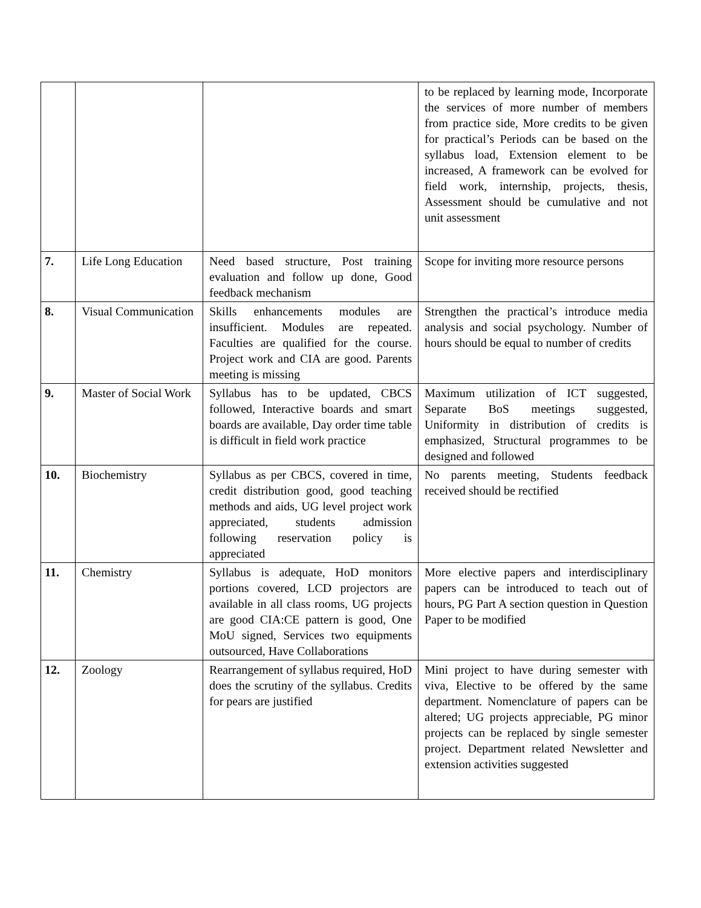| | | | to be replaced by learning mode, Incorporate the services of more number of members from practice side, More credits to be given for practical’s Periods can be based on the syllabus load, Extension element to be increased, A framework can be evolved for field work, internship, projects, thesis, Assessment should be cumulative and not unit assessment |
| 7. | Life Long Education | Need based structure, Post training evaluation and follow up done, Good feedback mechanism | Scope for inviting more resource persons |
| 8. | Visual Communication | Skills enhancements modules are insufficient. Modules are repeated. Faculties are qualified for the course. Project work and CIA are good. Parents meeting is missing | Strengthen the practical’s introduce media analysis and social psychology. Number of hours should be equal to number of credits |
| 9. | Master of Social Work | Syllabus has to be updated, CBCS followed, Interactive boards and smart boards are available, Day order time table is difficult in field work practice | Maximum utilization of ICT suggested, Separate BoS meetings suggested, Uniformity in distribution of credits is emphasized, Structural programmes to be designed and followed |
| 10. | Biochemistry | Syllabus as per CBCS, covered in time, credit distribution good, good teaching methods and aids, UG level project work appreciated, students admission following reservation policy is appreciated | No parents meeting, Students feedback received should be rectified |
| 11. | Chemistry | Syllabus is adequate, HoD monitors portions covered, LCD projectors are available in all class rooms, UG projects are good CIA:CE pattern is good, One MoU signed, Services two equipments outsourced, Have Collaborations | More elective papers and interdisciplinary papers can be introduced to teach out of hours, PG Part A section question in Question Paper to be modified |
| 12. | Zoology | Rearrangement of syllabus required, HoD does the scrutiny of the syllabus. Credits for pears are justified | Mini project to have during semester with viva, Elective to be offered by the same department. Nomenclature of papers can be altered; UG projects appreciable, PG minor projects can be replaced by single semester project. Department related Newsletter and extension activities suggested |